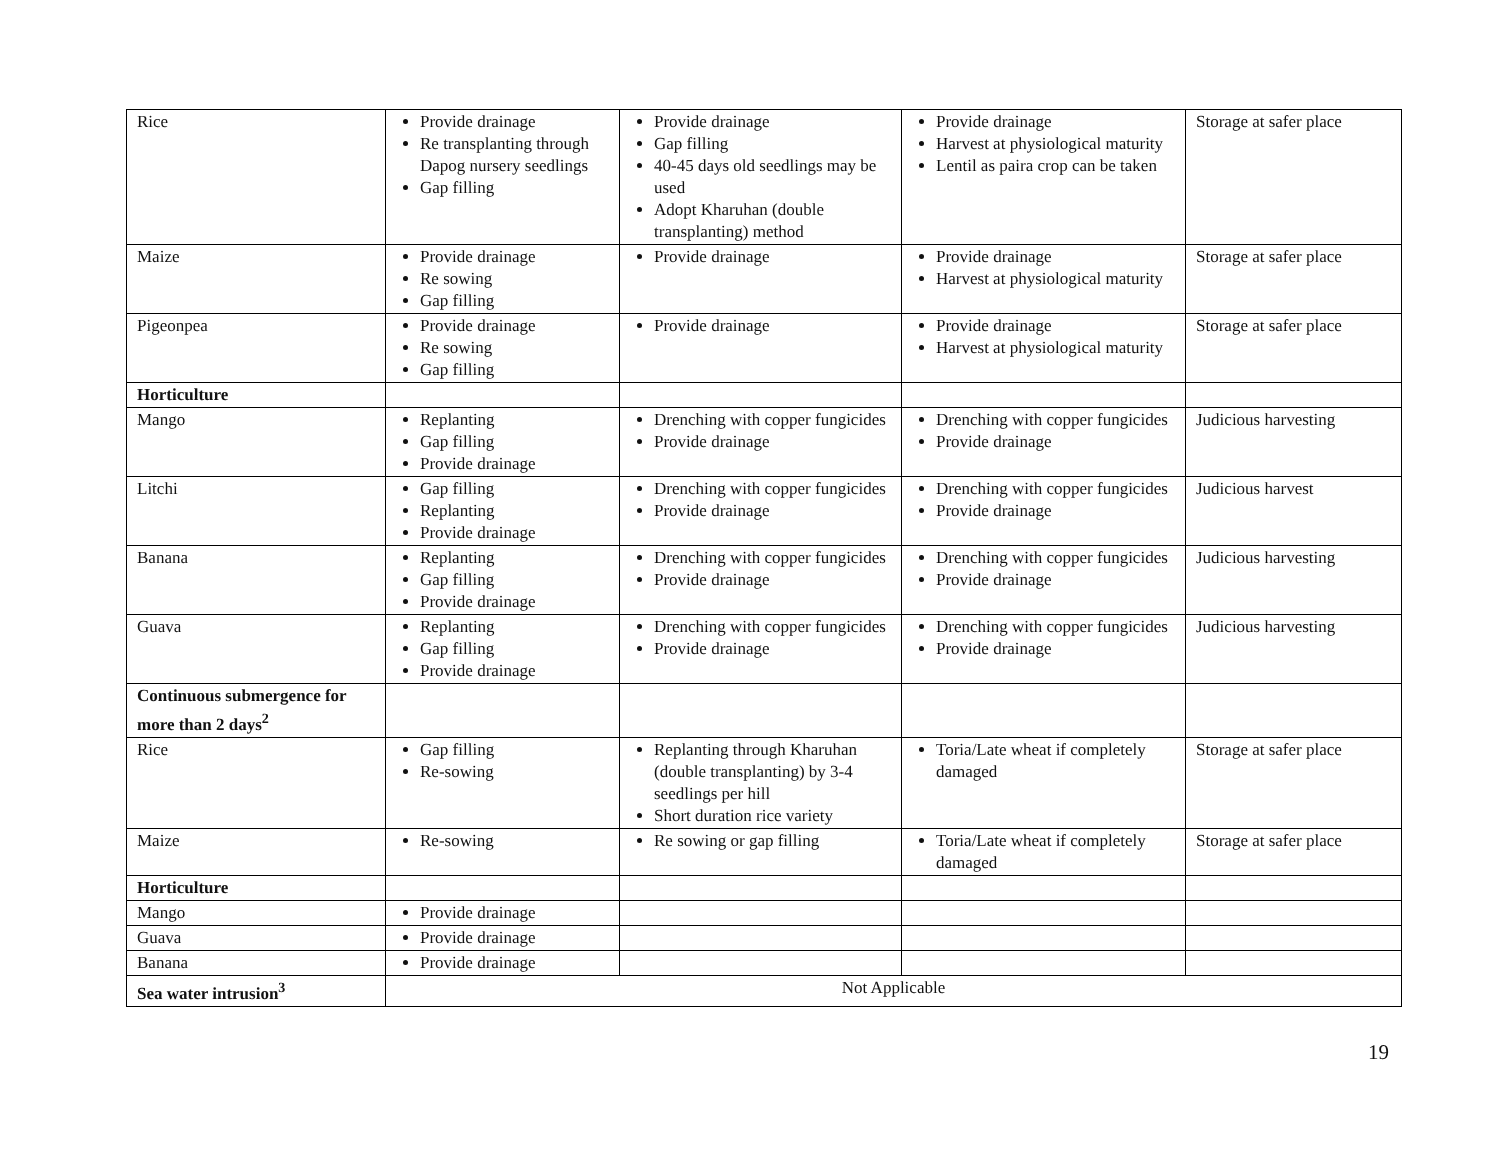| Rice | Provide drainage Re transplanting through Dapog nursery seedlings Gap filling | Provide drainage Gap filling 40-45 days old seedlings may be used Adopt Kharuhan (double transplanting) method | Provide drainage Harvest at physiological maturity Lentil as paira crop can be taken | Storage at safer place |
| Maize | Provide drainage Re sowing Gap filling | Provide drainage | Provide drainage Harvest at physiological maturity | Storage at safer place |
| Pigeonpea | Provide drainage Re sowing Gap filling | Provide drainage | Provide drainage Harvest at physiological maturity | Storage at safer place |
| Horticulture | | | | |
| Mango | Replanting Gap filling Provide drainage | Drenching with copper fungicides Provide drainage | Drenching with copper fungicides Provide drainage | Judicious harvesting |
| Litchi | Gap filling Replanting Provide drainage | Drenching with copper fungicides Provide drainage | Drenching with copper fungicides Provide drainage | Judicious harvest |
| Banana | Replanting Gap filling Provide drainage | Drenching with copper fungicides Provide drainage | Drenching with copper fungicides Provide drainage | Judicious harvesting |
| Guava | Replanting Gap filling Provide drainage | Drenching with copper fungicides Provide drainage | Drenching with copper fungicides Provide drainage | Judicious harvesting |
| Continuous submergence for more than 2 days<sup>2</sup> | | | | |
| Rice | Gap filling Re-sowing | Replanting through Kharuhan (double transplanting) by 3-4 seedlings per hill Short duration rice variety | Toria/Late wheat if completely damaged | Storage at safer place |
| Maize | Re-sowing | Re sowing or gap filling | Toria/Late wheat if completely damaged | Storage at safer place |
| Horticulture | | | | |
| Mango | Provide drainage | | | |
| Guava | Provide drainage | | | |
| Banana | Provide drainage | | | |
| Sea water intrusion<sup>3</sup> | Not Applicable | | | |
19